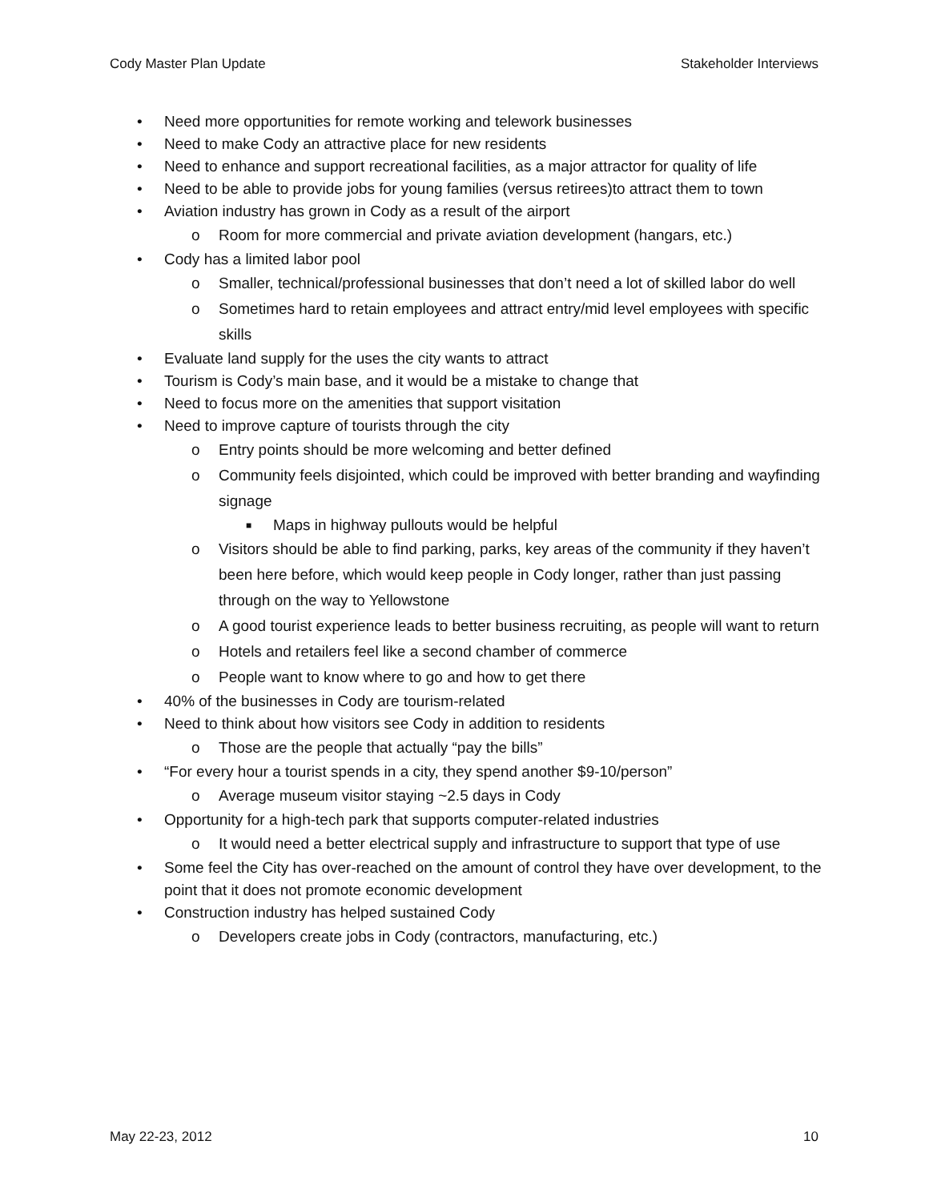Cody Master Plan Update Stakeholder Interviews
• Need more opportunities for remote working and telework businesses
• Need to make Cody an attractive place for new residents
• Need to enhance and support recreational facilities, as a major attractor for quality of life
• Need to be able to provide jobs for young families (versus retirees)to attract them to town
• Aviation industry has grown in Cody as a result of the airport
o Room for more commercial and private aviation development (hangars, etc.)
• Cody has a limited labor pool
o Smaller, technical/professional businesses that don’t need a lot of skilled labor do well
o Sometimes hard to retain employees and attract entry/mid level employees with specific skills
• Evaluate land supply for the uses the city wants to attract
• Tourism is Cody’s main base, and it would be a mistake to change that
• Need to focus more on the amenities that support visitation
• Need to improve capture of tourists through the city
o Entry points should be more welcoming and better defined
o Community feels disjointed, which could be improved with better branding and wayfinding signage
■ Maps in highway pullouts would be helpful
o Visitors should be able to find parking, parks, key areas of the community if they haven’t been here before, which would keep people in Cody longer, rather than just passing through on the way to Yellowstone
o A good tourist experience leads to better business recruiting, as people will want to return
o Hotels and retailers feel like a second chamber of commerce
o People want to know where to go and how to get there
• 40% of the businesses in Cody are tourism-related
• Need to think about how visitors see Cody in addition to residents
o Those are the people that actually “pay the bills”
• “For every hour a tourist spends in a city, they spend another $9-10/person”
o Average museum visitor staying ~2.5 days in Cody
• Opportunity for a high-tech park that supports computer-related industries
o It would need a better electrical supply and infrastructure to support that type of use
• Some feel the City has over-reached on the amount of control they have over development, to the point that it does not promote economic development
• Construction industry has helped sustained Cody
o Developers create jobs in Cody (contractors, manufacturing, etc.)
May 22-23, 2012 10